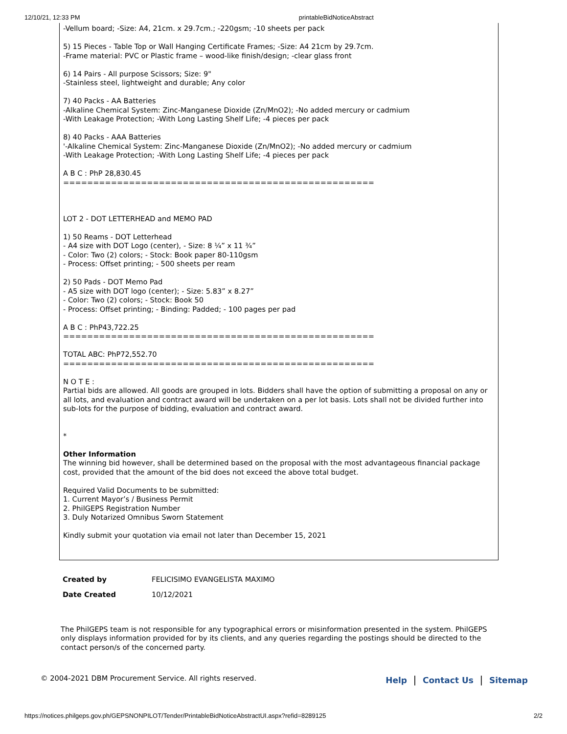12/10/21, 12:33 PM printableBidNoticeAbstract
-Vellum board; -Size: A4, 21cm. x 29.7cm.; -220gsm; -10 sheets per pack 5) 15 Pieces - Table Top or Wall Hanging Certificate Frames; -Size: A4 21cm by 29.7cm. -Frame material: PVC or Plastic frame – wood-like finish/design; -clear glass front 6) 14 Pairs - All purpose Scissors; Size: 9" -Stainless steel, lightweight and durable; Any color 7) 40 Packs - AA Batteries -Alkaline Chemical System: Zinc-Manganese Dioxide (Zn/MnO2); -No added mercury or cadmium -With Leakage Protection; -With Long Lasting Shelf Life; -4 pieces per pack 8) 40 Packs - AAA Batteries '-Alkaline Chemical System: Zinc-Manganese Dioxide (Zn/MnO2); -No added mercury or cadmium -With Leakage Protection; -With Long Lasting Shelf Life; -4 pieces per pack A B C : PhP 28,830.45 ==================================================== LOT 2 - DOT LETTERHEAD and MEMO PAD 1) 50 Reams - DOT Letterhead - A4 size with DOT Logo (center), - Size: 8 ¼” x 11 ¾” - Color: Two (2) colors; - Stock: Book paper 80-110gsm - Process: Offset printing; - 500 sheets per ream 2) 50 Pads - DOT Memo Pad - A5 size with DOT logo (center); - Size: 5.83” x 8.27” - Color: Two (2) colors; - Stock: Book 50 - Process: Offset printing; - Binding: Padded; - 100 pages per pad A B C : PhP43,722.25 ==================================================== TOTAL ABC: PhP72,552.70 ==================================================== N O T E : Partial bids are allowed. All goods are grouped in lots. Bidders shall have the option of submitting a proposal on any or all lots, and evaluation and contract award will be undertaken on a per lot basis. Lots shall not be divided further into sub-lots for the purpose of bidding, evaluation and contract award. * Other Information The winning bid however, shall be determined based on the proposal with the most advantageous financial package cost, provided that the amount of the bid does not exceed the above total budget. Required Valid Documents to be submitted: 1. Current Mayor’s / Business Permit 2. PhilGEPS Registration Number 3. Duly Notarized Omnibus Sworn Statement Kindly submit your quotation via email not later than December 15, 2021
Created by FELICISIMO EVANGELISTA MAXIMO
Date Created 10/12/2021
The PhilGEPS team is not responsible for any typographical errors or misinformation presented in the system. PhilGEPS only displays information provided for by its clients, and any queries regarding the postings should be directed to the contact person/s of the concerned party.
© 2004-2021 DBM Procurement Service. All rights reserved. Help | Contact Us | Sitemap
https://notices.philgeps.gov.ph/GEPSNONPILOT/Tender/PrintableBidNoticeAbstractUI.aspx?refid=8289125 2/2